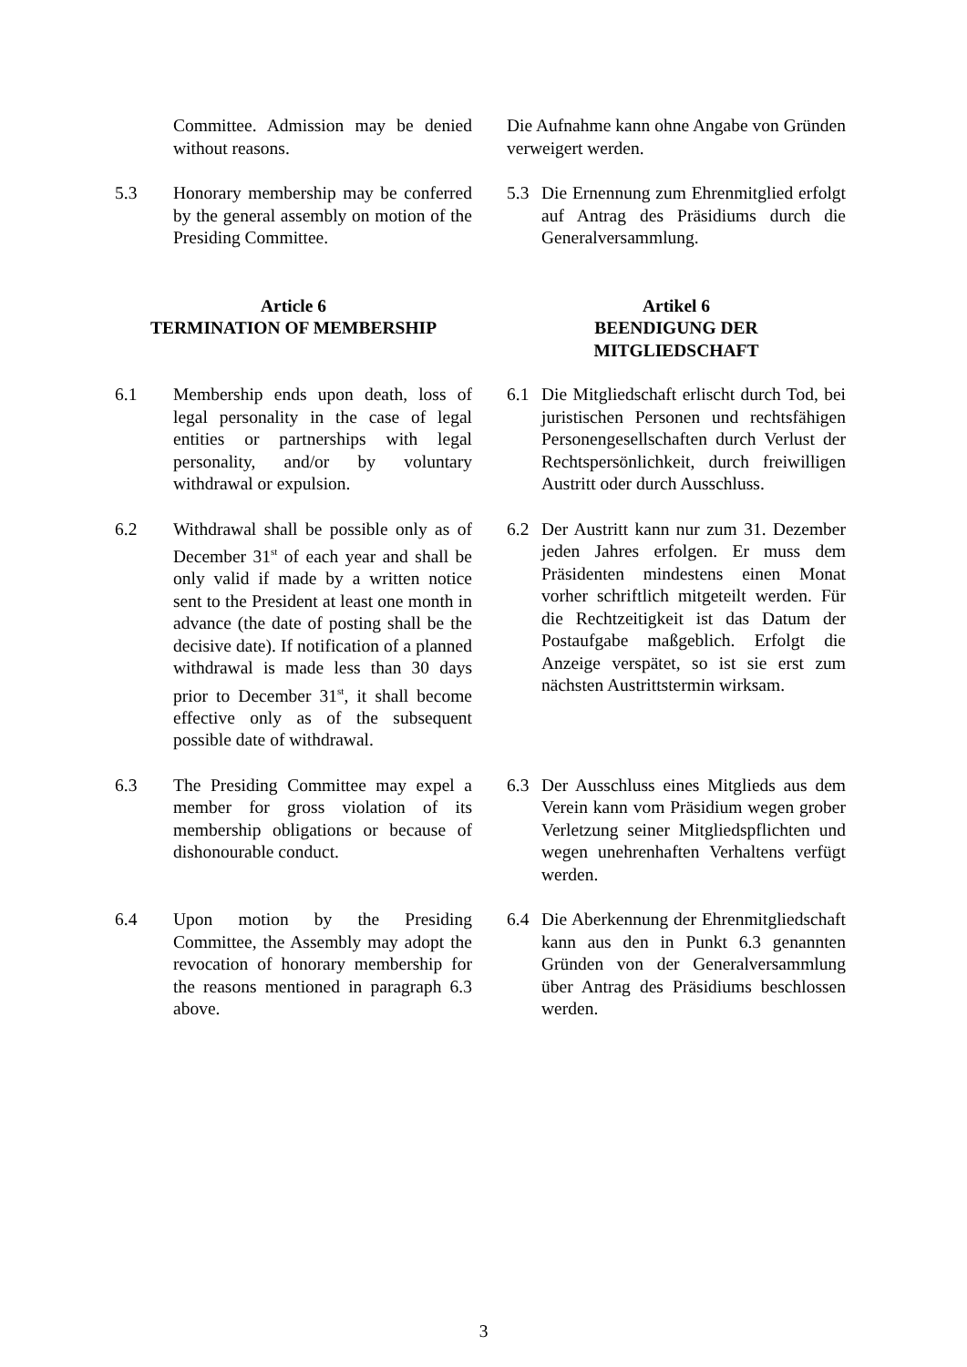Committee. Admission may be denied without reasons.
Die Aufnahme kann ohne Angabe von Gründen verweigert werden.
5.3 Honorary membership may be conferred by the general assembly on motion of the Presiding Committee.
5.3 Die Ernennung zum Ehrenmitglied erfolgt auf Antrag des Präsidiums durch die Generalversammlung.
Article 6
TERMINATION OF MEMBERSHIP
Artikel 6
BEENDIGUNG DER
MITGLIEDSCHAFT
6.1 Membership ends upon death, loss of legal personality in the case of legal entities or partnerships with legal personality, and/or by voluntary withdrawal or expulsion.
6.1 Die Mitgliedschaft erlischt durch Tod, bei juristischen Personen und rechtsfähigen Personengesellschaften durch Verlust der Rechts­persönlichkeit, durch freiwilligen Austritt oder durch Ausschluss.
6.2 Withdrawal shall be possible only as of December 31<sup>st</sup> of each year and shall be only valid if made by a written notice sent to the President at least one month in advance (the date of posting shall be the decisive date). If notification of a planned withdrawal is made less than 30 days prior to December 31<sup>st</sup>, it shall become effective only as of the subsequent possible date of withdrawal.
6.2 Der Austritt kann nur zum 31. Dezember jeden Jahres erfolgen. Er muss dem Präsidenten mindestens einen Monat vorher schriftlich mitgeteilt werden. Für die Rechtzeitigkeit ist das Datum der Postaufgabe maßgeblich. Erfolgt die Anzeige verspätet, so ist sie erst zum nächsten Austrittstermin wirksam.
6.3 The Presiding Committee may expel a member for gross violation of its membership obligations or because of dishonourable conduct.
6.3 Der Ausschluss eines Mitglieds aus dem Verein kann vom Präsidium wegen grober Verletzung seiner Mitgliedspflichten und wegen unehrenhaften Verhaltens verfügt werden.
6.4 Upon motion by the Presiding Committee, the Assembly may adopt the revocation of honorary membership for the reasons mentioned in paragraph 6.3 above.
6.4 Die Aberkennung der Ehrenmitgliedschaft kann aus den in Punkt 6.3 genannten Gründen von der Generalversammlung über Antrag des Präsidiums beschlossen werden.
3